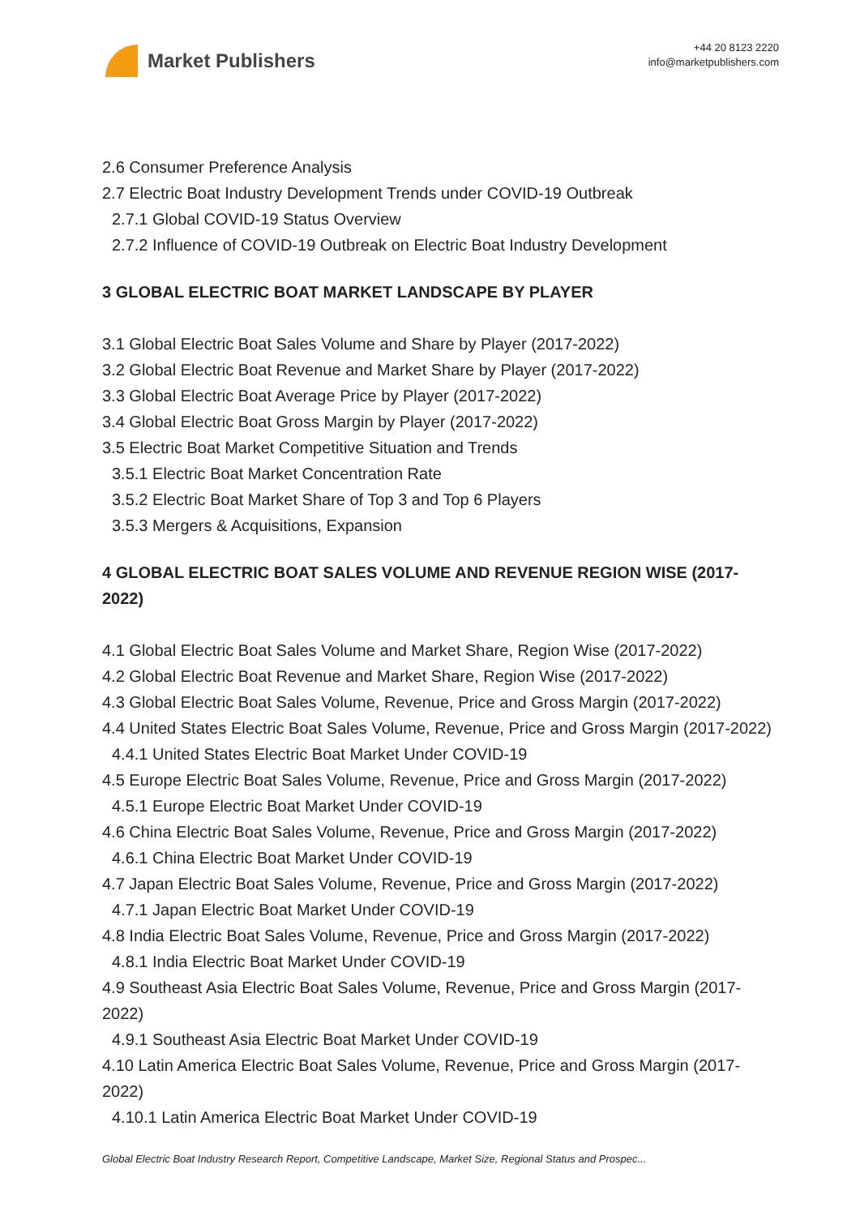Market Publishers
+44 20 8123 2220
info@marketpublishers.com
2.6 Consumer Preference Analysis
2.7 Electric Boat Industry Development Trends under COVID-19 Outbreak
2.7.1 Global COVID-19 Status Overview
2.7.2 Influence of COVID-19 Outbreak on Electric Boat Industry Development
3 GLOBAL ELECTRIC BOAT MARKET LANDSCAPE BY PLAYER
3.1 Global Electric Boat Sales Volume and Share by Player (2017-2022)
3.2 Global Electric Boat Revenue and Market Share by Player (2017-2022)
3.3 Global Electric Boat Average Price by Player (2017-2022)
3.4 Global Electric Boat Gross Margin by Player (2017-2022)
3.5 Electric Boat Market Competitive Situation and Trends
3.5.1 Electric Boat Market Concentration Rate
3.5.2 Electric Boat Market Share of Top 3 and Top 6 Players
3.5.3 Mergers & Acquisitions, Expansion
4 GLOBAL ELECTRIC BOAT SALES VOLUME AND REVENUE REGION WISE (2017-2022)
4.1 Global Electric Boat Sales Volume and Market Share, Region Wise (2017-2022)
4.2 Global Electric Boat Revenue and Market Share, Region Wise (2017-2022)
4.3 Global Electric Boat Sales Volume, Revenue, Price and Gross Margin (2017-2022)
4.4 United States Electric Boat Sales Volume, Revenue, Price and Gross Margin (2017-2022)
4.4.1 United States Electric Boat Market Under COVID-19
4.5 Europe Electric Boat Sales Volume, Revenue, Price and Gross Margin (2017-2022)
4.5.1 Europe Electric Boat Market Under COVID-19
4.6 China Electric Boat Sales Volume, Revenue, Price and Gross Margin (2017-2022)
4.6.1 China Electric Boat Market Under COVID-19
4.7 Japan Electric Boat Sales Volume, Revenue, Price and Gross Margin (2017-2022)
4.7.1 Japan Electric Boat Market Under COVID-19
4.8 India Electric Boat Sales Volume, Revenue, Price and Gross Margin (2017-2022)
4.8.1 India Electric Boat Market Under COVID-19
4.9 Southeast Asia Electric Boat Sales Volume, Revenue, Price and Gross Margin (2017-2022)
4.9.1 Southeast Asia Electric Boat Market Under COVID-19
4.10 Latin America Electric Boat Sales Volume, Revenue, Price and Gross Margin (2017-2022)
4.10.1 Latin America Electric Boat Market Under COVID-19
Global Electric Boat Industry Research Report, Competitive Landscape, Market Size, Regional Status and Prospec...